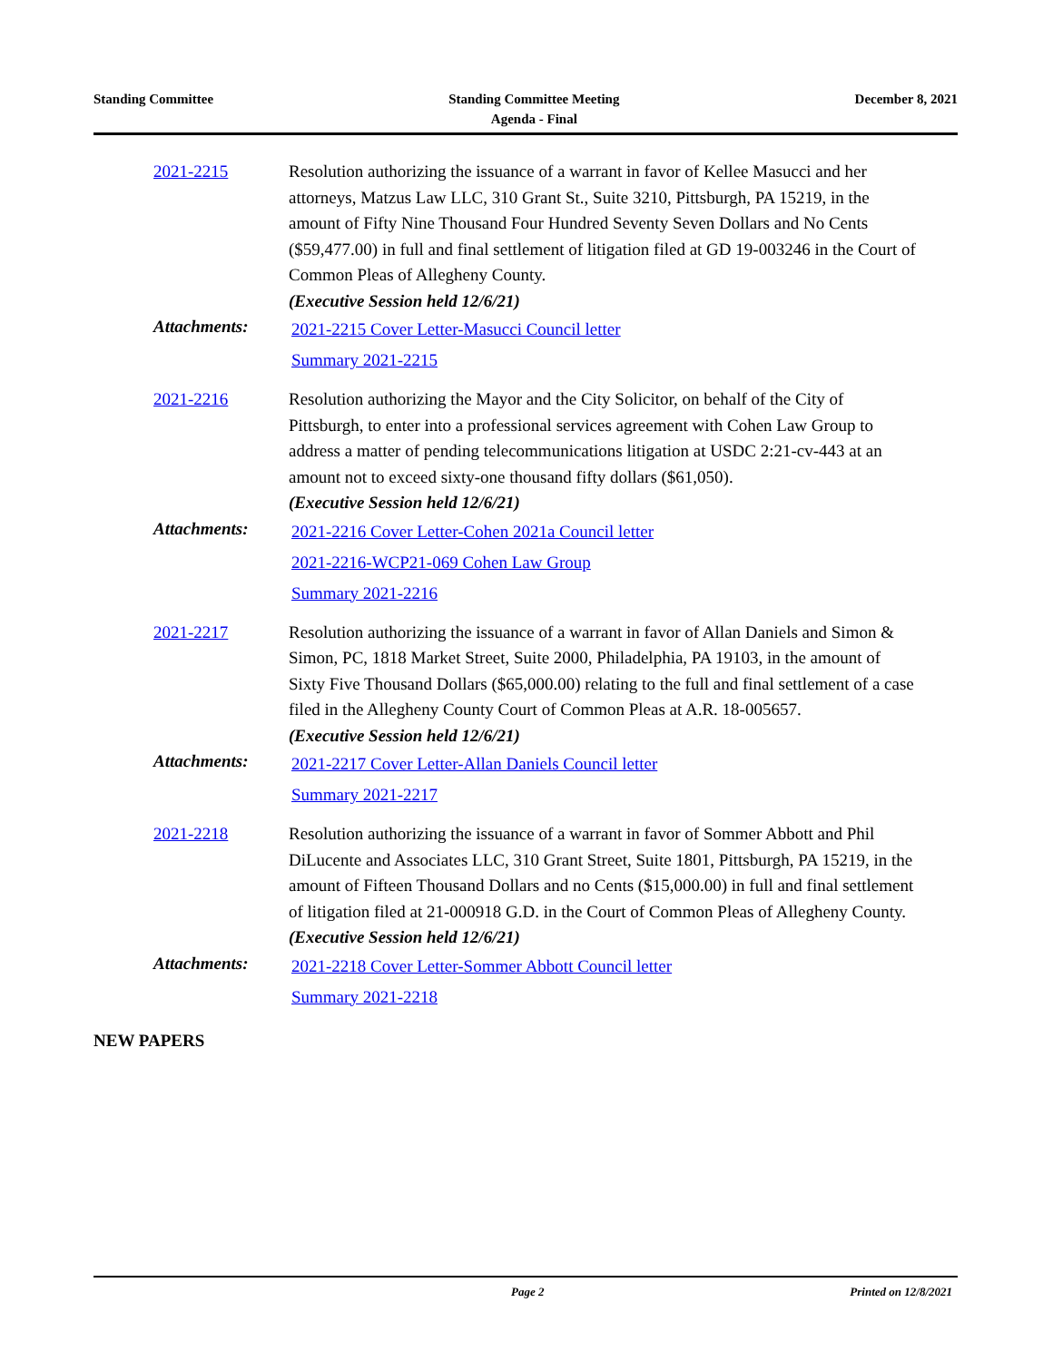Standing Committee Standing Committee Meeting
Agenda - Final
December 8, 2021
2021-2215 Resolution authorizing the issuance of a warrant in favor of Kellee Masucci and her attorneys, Matzus Law LLC, 310 Grant St., Suite 3210, Pittsburgh, PA 15219, in the amount of Fifty Nine Thousand Four Hundred Seventy Seven Dollars and No Cents ($59,477.00) in full and final settlement of litigation filed at GD 19-003246 in the Court of Common Pleas of Allegheny County.
(Executive Session held 12/6/21)
Attachments:
2021-2215 Cover Letter-Masucci Council letter
Summary 2021-2215
2021-2216 Resolution authorizing the Mayor and the City Solicitor, on behalf of the City of Pittsburgh, to enter into a professional services agreement with Cohen Law Group to address a matter of pending telecommunications litigation at USDC 2:21-cv-443 at an amount not to exceed sixty-one thousand fifty dollars ($61,050).
(Executive Session held 12/6/21)
Attachments:
2021-2216 Cover Letter-Cohen 2021a Council letter
2021-2216-WCP21-069 Cohen Law Group
Summary 2021-2216
2021-2217 Resolution authorizing the issuance of a warrant in favor of Allan Daniels and Simon & Simon, PC, 1818 Market Street, Suite 2000, Philadelphia, PA 19103, in the amount of Sixty Five Thousand Dollars ($65,000.00) relating to the full and final settlement of a case filed in the Allegheny County Court of Common Pleas at A.R. 18-005657.
(Executive Session held 12/6/21)
Attachments:
2021-2217 Cover Letter-Allan Daniels Council letter
Summary 2021-2217
2021-2218 Resolution authorizing the issuance of a warrant in favor of Sommer Abbott and Phil DiLucente and Associates LLC, 310 Grant Street, Suite 1801, Pittsburgh, PA 15219, in the amount of Fifteen Thousand Dollars and no Cents ($15,000.00) in full and final settlement of litigation filed at 21-000918 G.D. in the Court of Common Pleas of Allegheny County.
(Executive Session held 12/6/21)
Attachments:
2021-2218 Cover Letter-Sommer Abbott Council letter
Summary 2021-2218
NEW PAPERS
Page 2 Printed on 12/8/2021